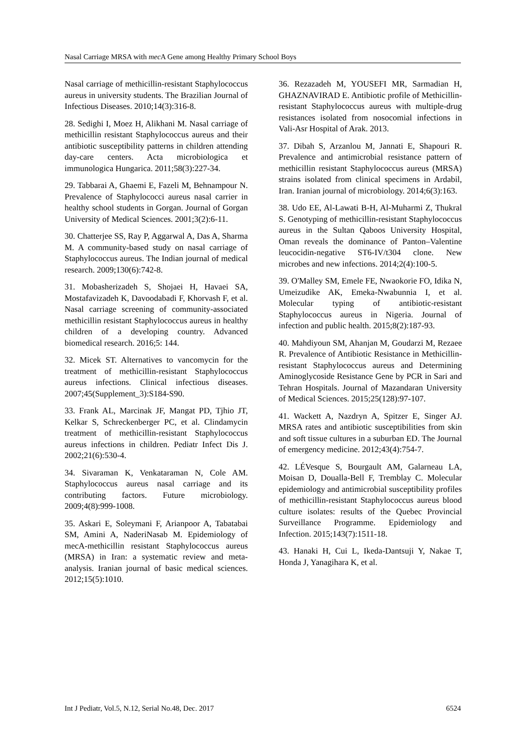Nasal Carriage MRSA with mec A Gene among Healthy Primary School Boys
Nasal carriage of methicillin-resistant Staphylococcus aureus in university students. The Brazilian Journal of Infectious Diseases. 2010;14(3):316-8.
28. Sedighi I, Moez H, Alikhani M. Nasal carriage of methicillin resistant Staphylococcus aureus and their antibiotic susceptibility patterns in children attending day-care centers. Acta microbiologica et immunologica Hungarica. 2011;58(3):227-34.
29. Tabbarai A, Ghaemi E, Fazeli M, Behnampour N. Prevalence of Staphylococci aureus nasal carrier in healthy school students in Gorgan. Journal of Gorgan University of Medical Sciences. 2001;3(2):6-11.
30. Chatterjee SS, Ray P, Aggarwal A, Das A, Sharma M. A community-based study on nasal carriage of Staphylococcus aureus. The Indian journal of medical research. 2009;130(6):742-8.
31. Mobasherizadeh S, Shojaei H, Havaei SA, Mostafavizadeh K, Davoodabadi F, Khorvash F, et al. Nasal carriage screening of community-associated methicillin resistant Staphylococcus aureus in healthy children of a developing country. Advanced biomedical research. 2016;5: 144.
32. Micek ST. Alternatives to vancomycin for the treatment of methicillin-resistant Staphylococcus aureus infections. Clinical infectious diseases. 2007;45(Supplement_3):S184-S90.
33. Frank AL, Marcinak JF, Mangat PD, Tjhio JT, Kelkar S, Schreckenberger PC, et al. Clindamycin treatment of methicillin-resistant Staphylococcus aureus infections in children. Pediatr Infect Dis J. 2002;21(6):530-4.
34. Sivaraman K, Venkataraman N, Cole AM. Staphylococcus aureus nasal carriage and its contributing factors. Future microbiology. 2009;4(8):999-1008.
35. Askari E, Soleymani F, Arianpoor A, Tabatabai SM, Amini A, NaderiNasab M. Epidemiology of mecA-methicillin resistant Staphylococcus aureus (MRSA) in Iran: a systematic review and meta-analysis. Iranian journal of basic medical sciences. 2012;15(5):1010.
36. Rezazadeh M, YOUSEFI MR, Sarmadian H, GHAZNAVIRAD E. Antibiotic profile of Methicillin-resistant Staphylococcus aureus with multiple-drug resistances isolated from nosocomial infections in Vali-Asr Hospital of Arak. 2013.
37. Dibah S, Arzanlou M, Jannati E, Shapouri R. Prevalence and antimicrobial resistance pattern of methicillin resistant Staphylococcus aureus (MRSA) strains isolated from clinical specimens in Ardabil, Iran. Iranian journal of microbiology. 2014;6(3):163.
38. Udo EE, Al-Lawati B-H, Al-Muharmi Z, Thukral S. Genotyping of methicillin-resistant Staphylococcus aureus in the Sultan Qaboos University Hospital, Oman reveals the dominance of Panton–Valentine leucocidin-negative ST6-IV/t304 clone. New microbes and new infections. 2014;2(4):100-5.
39. O'Malley SM, Emele FE, Nwaokorie FO, Idika N, Umeizudike AK, Emeka-Nwabunnia I, et al. Molecular typing of antibiotic-resistant Staphylococcus aureus in Nigeria. Journal of infection and public health. 2015;8(2):187-93.
40. Mahdiyoun SM, Ahanjan M, Goudarzi M, Rezaee R. Prevalence of Antibiotic Resistance in Methicillin-resistant Staphylococcus aureus and Determining Aminoglycoside Resistance Gene by PCR in Sari and Tehran Hospitals. Journal of Mazandaran University of Medical Sciences. 2015;25(128):97-107.
41. Wackett A, Nazdryn A, Spitzer E, Singer AJ. MRSA rates and antibiotic susceptibilities from skin and soft tissue cultures in a suburban ED. The Journal of emergency medicine. 2012;43(4):754-7.
42. LÉVesque S, Bourgault AM, Galarneau LA, Moisan D, Doualla-Bell F, Tremblay C. Molecular epidemiology and antimicrobial susceptibility profiles of methicillin-resistant Staphylococcus aureus blood culture isolates: results of the Quebec Provincial Surveillance Programme. Epidemiology and Infection. 2015;143(7):1511-18.
43. Hanaki H, Cui L, Ikeda-Dantsuji Y, Nakae T, Honda J, Yanagihara K, et al.
Int J Pediatr, Vol.5, N.12, Serial No.48, Dec. 2017 6524